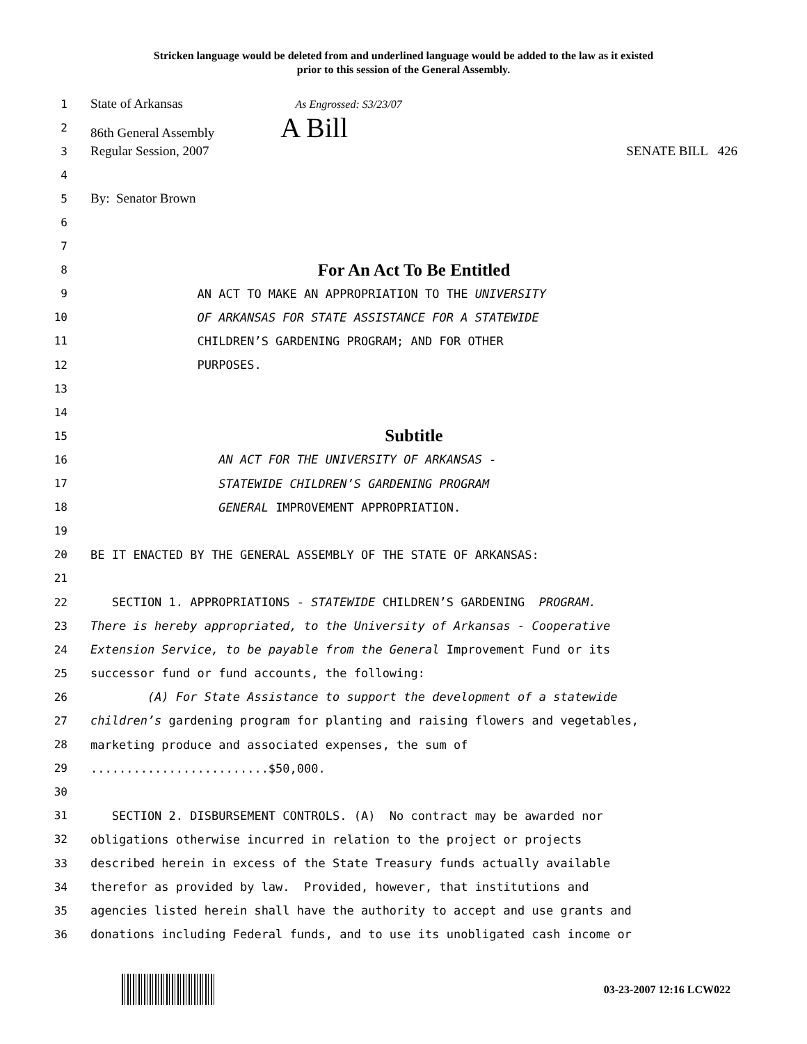Stricken language would be deleted from and underlined language would be added to the law as it existed
prior to this session of the General Assembly.
1 State of Arkansas As Engrossed: S3/23/07
2 86th General Assembly A Bill
3 Regular Session, 2007 SENATE BILL 426
4
5 By: Senator Brown
6
7
8 For An Act To Be Entitled
9 AN ACT TO MAKE AN APPROPRIATION TO THE UNIVERSITY
10 OF ARKANSAS FOR STATE ASSISTANCE FOR A STATEWIDE
11 CHILDREN’S GARDENING PROGRAM; AND FOR OTHER
12 PURPOSES.
13
14
15 Subtitle
16 AN ACT FOR THE UNIVERSITY OF ARKANSAS -
17 STATEWIDE CHILDREN’S GARDENING PROGRAM
18 GENERAL IMPROVEMENT APPROPRIATION.
19
20 BE IT ENACTED BY THE GENERAL ASSEMBLY OF THE STATE OF ARKANSAS:
21
22 SECTION 1. APPROPRIATIONS - STATEWIDE CHILDREN’S GARDENING PROGRAM.
23 There is hereby appropriated, to the University of Arkansas - Cooperative
24 Extension Service, to be payable from the General Improvement Fund or its
25 successor fund or fund accounts, the following:
26 (A) For State Assistance to support the development of a statewide
27 children’s gardening program for planting and raising flowers and vegetables,
28 marketing produce and associated expenses, the sum of
29.........................$50,000.
30
31 SECTION 2. DISBURSEMENT CONTROLS. (A) No contract may be awarded nor
32 obligations otherwise incurred in relation to the project or projects
33 described herein in excess of the State Treasury funds actually available
34 therefor as provided by law. Provided, however, that institutions and
35 agencies listed herein shall have the authority to accept and use grants and
36 donations including Federal funds, and to use its unobligated cash income or
03-23-2007 12:16 LCW022